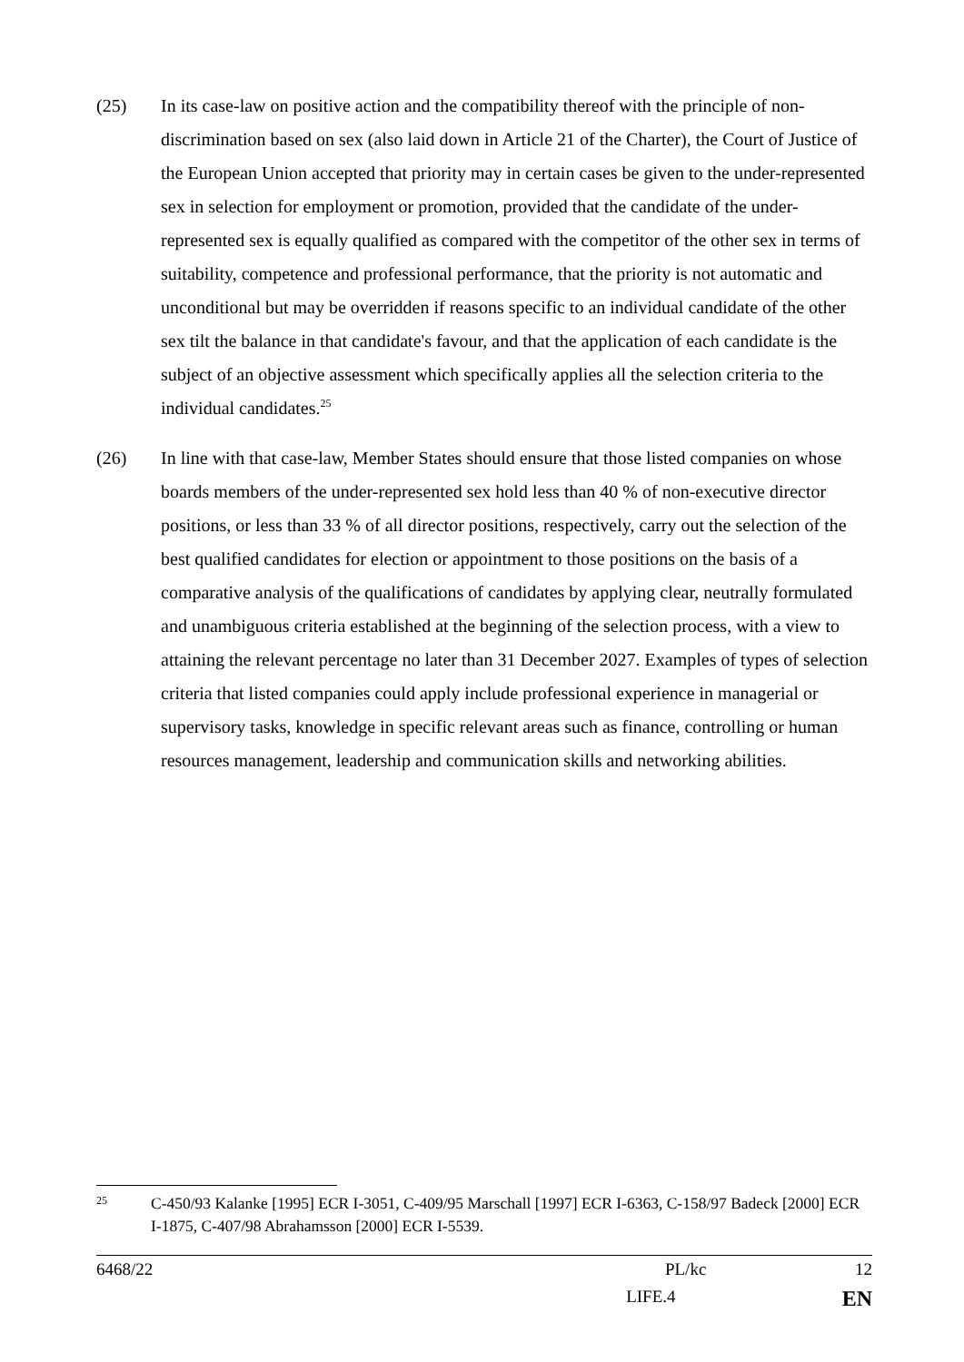(25) In its case-law on positive action and the compatibility thereof with the principle of non-discrimination based on sex (also laid down in Article 21 of the Charter), the Court of Justice of the European Union accepted that priority may in certain cases be given to the under-represented sex in selection for employment or promotion, provided that the candidate of the under-represented sex is equally qualified as compared with the competitor of the other sex in terms of suitability, competence and professional performance, that the priority is not automatic and unconditional but may be overridden if reasons specific to an individual candidate of the other sex tilt the balance in that candidate's favour, and that the application of each candidate is the subject of an objective assessment which specifically applies all the selection criteria to the individual candidates.<sup>25</sup>
(26) In line with that case-law, Member States should ensure that those listed companies on whose boards members of the under-represented sex hold less than 40 % of non-executive director positions, or less than 33 % of all director positions, respectively, carry out the selection of the best qualified candidates for election or appointment to those positions on the basis of a comparative analysis of the qualifications of candidates by applying clear, neutrally formulated and unambiguous criteria established at the beginning of the selection process, with a view to attaining the relevant percentage no later than 31 December 2027. Examples of types of selection criteria that listed companies could apply include professional experience in managerial or supervisory tasks, knowledge in specific relevant areas such as finance, controlling or human resources management, leadership and communication skills and networking abilities.
25
C-450/93 Kalanke [1995] ECR I-3051, C-409/95 Marschall [1997] ECR I-6363, C-158/97 Badeck [2000] ECR I-1875, C-407/98 Abrahamsson [2000] ECR I-5539.
6468/22 PL/kc 12
LIFE.4 EN